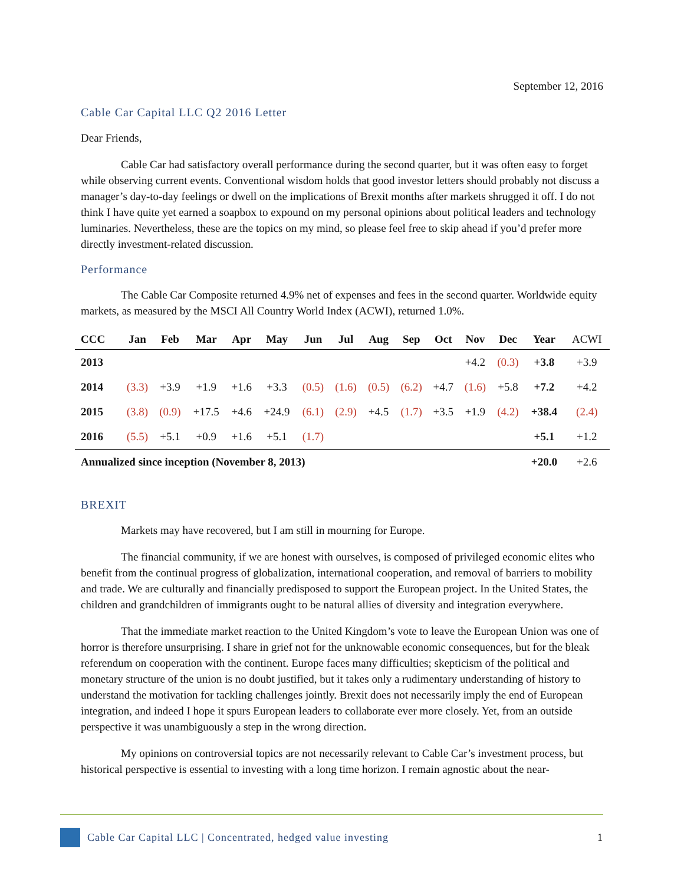September 12, 2016
Cable Car Capital LLC Q2 2016 Letter
Dear Friends,
Cable Car had satisfactory overall performance during the second quarter, but it was often easy to forget while observing current events. Conventional wisdom holds that good investor letters should probably not discuss a manager’s day-to-day feelings or dwell on the implications of Brexit months after markets shrugged it off. I do not think I have quite yet earned a soapbox to expound on my personal opinions about political leaders and technology luminaries. Nevertheless, these are the topics on my mind, so please feel free to skip ahead if you’d prefer more directly investment-related discussion.
Performance
The Cable Car Composite returned 4.9% net of expenses and fees in the second quarter. Worldwide equity markets, as measured by the MSCI All Country World Index (ACWI), returned 1.0%.
| CCC | Jan | Feb | Mar | Apr | May | Jun | Jul | Aug | Sep | Oct | Nov | Dec | Year | ACWI |
| --- | --- | --- | --- | --- | --- | --- | --- | --- | --- | --- | --- | --- | --- | --- |
| 2013 | | | | | | | | | | | +4.2 | (0.3) | +3.8 | +3.9 |
| 2014 | (3.3) | +3.9 | +1.9 | +1.6 | +3.3 | (0.5) | (1.6) | (0.5) | (6.2) | +4.7 | (1.6) | +5.8 | +7.2 | +4.2 |
| 2015 | (3.8) | (0.9) | +17.5 | +4.6 | +24.9 | (6.1) | (2.9) | +4.5 | (1.7) | +3.5 | +1.9 | (4.2) | +38.4 | (2.4) |
| 2016 | (5.5) | +5.1 | +0.9 | +1.6 | +5.1 | (1.7) | | | | | | | +5.1 | +1.2 |
| Annualized since inception (November 8, 2013) | | | | | | | | | | | | | +20.0 | +2.6 |
BREXIT
Markets may have recovered, but I am still in mourning for Europe.
The financial community, if we are honest with ourselves, is composed of privileged economic elites who benefit from the continual progress of globalization, international cooperation, and removal of barriers to mobility and trade. We are culturally and financially predisposed to support the European project. In the United States, the children and grandchildren of immigrants ought to be natural allies of diversity and integration everywhere.
That the immediate market reaction to the United Kingdom’s vote to leave the European Union was one of horror is therefore unsurprising. I share in grief not for the unknowable economic consequences, but for the bleak referendum on cooperation with the continent. Europe faces many difficulties; skepticism of the political and monetary structure of the union is no doubt justified, but it takes only a rudimentary understanding of history to understand the motivation for tackling challenges jointly. Brexit does not necessarily imply the end of European integration, and indeed I hope it spurs European leaders to collaborate ever more closely. Yet, from an outside perspective it was unambiguously a step in the wrong direction.
My opinions on controversial topics are not necessarily relevant to Cable Car’s investment process, but historical perspective is essential to investing with a long time horizon. I remain agnostic about the near-
Cable Car Capital LLC | Concentrated, hedged value investing 1